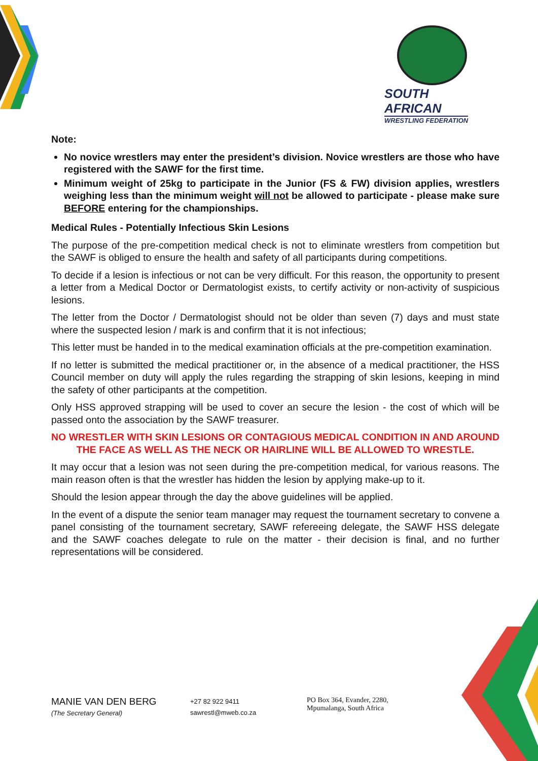SOUTH AFRICAN
WRESTLING FEDERATION
Note:
No novice wrestlers may enter the president’s division. Novice wrestlers are those who have registered with the SAWF for the first time.
Minimum weight of 25kg to participate in the Junior (FS & FW) division applies, wrestlers weighing less than the minimum weight will not be allowed to participate - please make sure BEFORE entering for the championships.
Medical Rules - Potentially Infectious Skin Lesions
The purpose of the pre-competition medical check is not to eliminate wrestlers from competition but the SAWF is obliged to ensure the health and safety of all participants during competitions.
To decide if a lesion is infectious or not can be very difficult. For this reason, the opportunity to present a letter from a Medical Doctor or Dermatologist exists, to certify activity or non-activity of suspicious lesions.
The letter from the Doctor / Dermatologist should not be older than seven (7) days and must state where the suspected lesion / mark is and confirm that it is not infectious;
This letter must be handed in to the medical examination officials at the pre-competition examination.
If no letter is submitted the medical practitioner or, in the absence of a medical practitioner, the HSS Council member on duty will apply the rules regarding the strapping of skin lesions, keeping in mind the safety of other participants at the competition.
Only HSS approved strapping will be used to cover an secure the lesion - the cost of which will be passed onto the association by the SAWF treasurer.
NO WRESTLER WITH SKIN LESIONS OR CONTAGIOUS MEDICAL CONDITION IN AND AROUND THE FACE AS WELL AS THE NECK OR HAIRLINE WILL BE ALLOWED TO WRESTLE.
It may occur that a lesion was not seen during the pre-competition medical, for various reasons. The main reason often is that the wrestler has hidden the lesion by applying make-up to it.
Should the lesion appear through the day the above guidelines will be applied.
In the event of a dispute the senior team manager may request the tournament secretary to convene a panel consisting of the tournament secretary, SAWF refereeing delegate, the SAWF HSS delegate and the SAWF coaches delegate to rule on the matter - their decision is final, and no further representations will be considered.
MANIE VAN DEN BERG
(The Secretary General)
+27 82 922 9411
sawrestl@mweb.co.za
PO Box 364, Evander, 2280,
Mpumalanga, South Africa